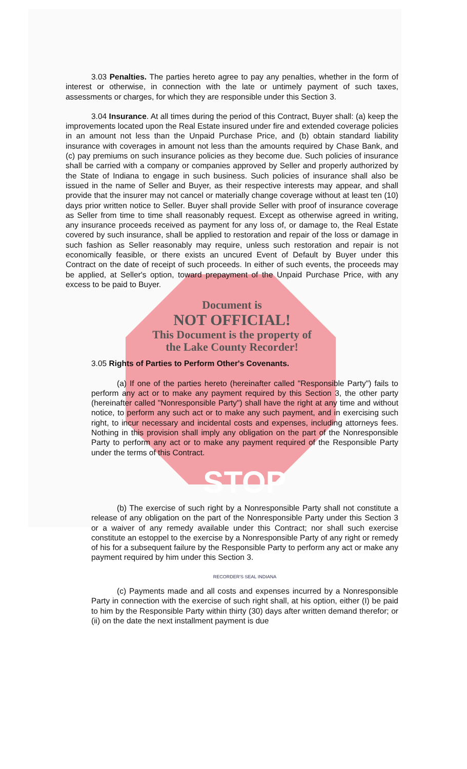3.03 Penalties. The parties hereto agree to pay any penalties, whether in the form of interest or otherwise, in connection with the late or untimely payment of such taxes, assessments or charges, for which they are responsible under this Section 3.
3.04 Insurance. At all times during the period of this Contract, Buyer shall: (a) keep the improvements located upon the Real Estate insured under fire and extended coverage policies in an amount not less than the Unpaid Purchase Price, and (b) obtain standard liability insurance with coverages in amount not less than the amounts required by Chase Bank, and (c) pay premiums on such insurance policies as they become due. Such policies of insurance shall be carried with a company or companies approved by Seller and properly authorized by the State of Indiana to engage in such business. Such policies of insurance shall also be issued in the name of Seller and Buyer, as their respective interests may appear, and shall provide that the insurer may not cancel or materially change coverage without at least ten (10) days prior written notice to Seller. Buyer shall provide Seller with proof of insurance coverage as Seller from time to time shall reasonably request. Except as otherwise agreed in writing, any insurance proceeds received as payment for any loss of, or damage to, the Real Estate covered by such insurance, shall be applied to restoration and repair of the loss or damage in such fashion as Seller reasonably may require, unless such restoration and repair is not economically feasible, or there exists an uncured Event of Default by Buyer under this Contract on the date of receipt of such proceeds. In either of such events, the proceeds may be applied, at Seller's option, toward prepayment of the Unpaid Purchase Price, with any excess to be paid to Buyer.
Document is
NOT OFFICIAL!
This Document is the property of
the Lake County Recorder!
3.05 Rights of Parties to Perform Other's Covenants.
(a) If one of the parties hereto (hereinafter called "Responsible Party") fails to perform any act or to make any payment required by this Section 3, the other party (hereinafter called "Nonresponsible Party") shall have the right at any time and without notice, to perform any such act or to make any such payment, and in exercising such right, to incur necessary and incidental costs and expenses, including attorneys fees. Nothing in this provision shall imply any obligation on the part of the Nonresponsible Party to perform any act or to make any payment required of the Responsible Party under the terms of this Contract.
STOP
(b) The exercise of such right by a Nonresponsible Party shall not constitute a release of any obligation on the part of the Nonresponsible Party under this Section 3 or a waiver of any remedy available under this Contract; nor shall such exercise constitute an estoppel to the exercise by a Nonresponsible Party of any right or remedy of his for a subsequent failure by the Responsible Party to perform any act or make any payment required by him under this Section 3.
RECORDER'S SEAL INDIANA
(c) Payments made and all costs and expenses incurred by a Nonresponsible Party in connection with the exercise of such right shall, at his option, either (I) be paid to him by the Responsible Party within thirty (30) days after written demand therefor; or (ii) on the date the next installment payment is due